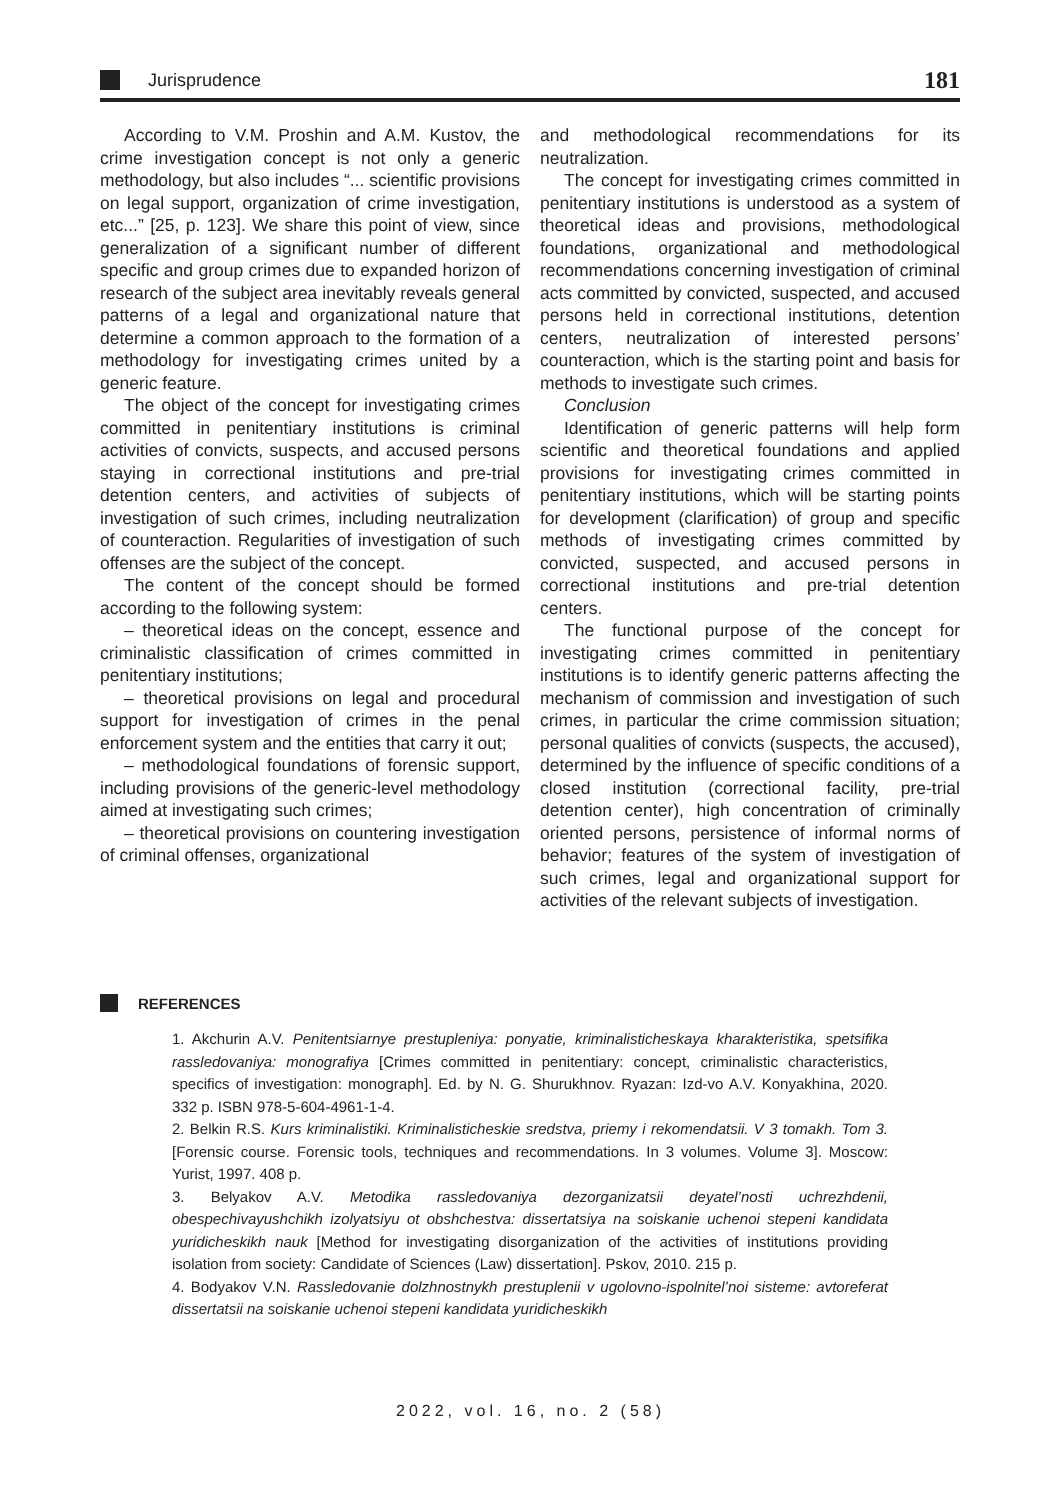Jurisprudence
181
According to V.M. Proshin and A.M. Kustov, the crime investigation concept is not only a generic methodology, but also includes “... scientific provisions on legal support, organization of crime investigation, etc...” [25, p. 123]. We share this point of view, since generalization of a significant number of different specific and group crimes due to expanded horizon of research of the subject area inevitably reveals general patterns of a legal and organizational nature that determine a common approach to the formation of a methodology for investigating crimes united by a generic feature.
The object of the concept for investigating crimes committed in penitentiary institutions is criminal activities of convicts, suspects, and accused persons staying in correctional institutions and pre-trial detention centers, and activities of subjects of investigation of such crimes, including neutralization of counteraction. Regularities of investigation of such offenses are the subject of the concept.
The content of the concept should be formed according to the following system:
– theoretical ideas on the concept, essence and criminalistic classification of crimes committed in penitentiary institutions;
– theoretical provisions on legal and procedural support for investigation of crimes in the penal enforcement system and the entities that carry it out;
– methodological foundations of forensic support, including provisions of the generic-level methodology aimed at investigating such crimes;
– theoretical provisions on countering investigation of criminal offenses, organizational
and methodological recommendations for its neutralization.
The concept for investigating crimes committed in penitentiary institutions is understood as a system of theoretical ideas and provisions, methodological foundations, organizational and methodological recommendations concerning investigation of criminal acts committed by convicted, suspected, and accused persons held in correctional institutions, detention centers, neutralization of interested persons’ counteraction, which is the starting point and basis for methods to investigate such crimes.
Conclusion
Identification of generic patterns will help form scientific and theoretical foundations and applied provisions for investigating crimes committed in penitentiary institutions, which will be starting points for development (clarification) of group and specific methods of investigating crimes committed by convicted, suspected, and accused persons in correctional institutions and pre-trial detention centers.
The functional purpose of the concept for investigating crimes committed in penitentiary institutions is to identify generic patterns affecting the mechanism of commission and investigation of such crimes, in particular the crime commission situation; personal qualities of convicts (suspects, the accused), determined by the influence of specific conditions of a closed institution (correctional facility, pre-trial detention center), high concentration of criminally oriented persons, persistence of informal norms of behavior; features of the system of investigation of such crimes, legal and organizational support for activities of the relevant subjects of investigation.
REFERENCES
1. Akchurin A.V. Penitentsiarnye prestupleniya: ponyatie, kriminalisticheskaya kharakteristika, spetsifika rassledovaniya: monografiya [Crimes committed in penitentiary: concept, criminalistic characteristics, specifics of investigation: monograph]. Ed. by N. G. Shurukhnov. Ryazan: Izd-vo A.V. Konyakhina, 2020. 332 p. ISBN 978-5-604-4961-1-4.
2. Belkin R.S. Kurs kriminalistiki. Kriminalisticheskie sredstva, priemy i rekomendatsii. V 3 tomakh. Tom 3. [Forensic course. Forensic tools, techniques and recommendations. In 3 volumes. Volume 3]. Moscow: Yurist, 1997. 408 p.
3. Belyakov A.V. Metodika rassledovaniya dezorganizatsii deyatel’nosti uchrezhdenii, obespechivayushchikh izolyatsiyu ot obshchestva: dissertatsiya na soiskanie uchenoi stepeni kandidata yuridicheskikh nauk [Method for investigating disorganization of the activities of institutions providing isolation from society: Candidate of Sciences (Law) dissertation]. Pskov, 2010. 215 p.
4. Bodyakov V.N. Rassledovanie dolzhnostnykh prestuplenii v ugolovno-ispolnitel’noi sisteme: avtoreferat dissertatsii na soiskanie uchenoi stepeni kandidata yuridicheskikh
2022, vol. 16, no. 2 (58)